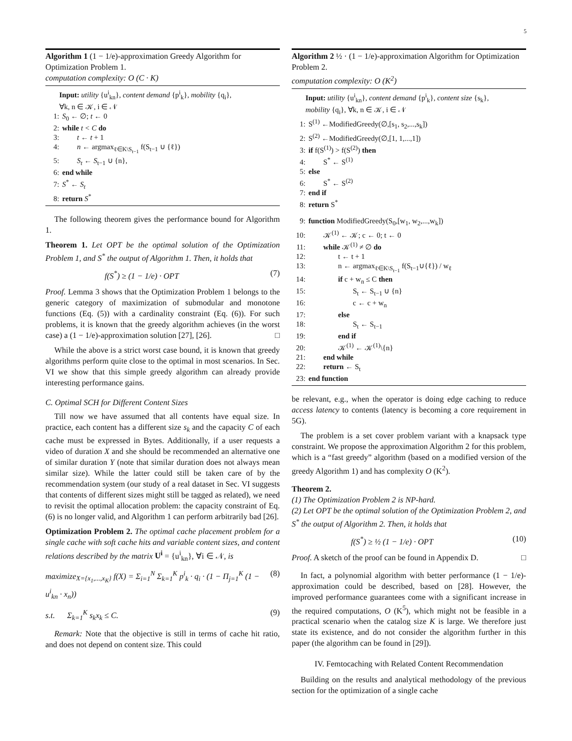5
Algorithm 1 (1 − 1/e)-approximation Greedy Algorithm for Optimization Problem 1.
computation complexity: O (C · K)
Input: utility {u<sup>i</sup><sub>kn</sub>}, content demand {p<sup>i</sup><sub>k</sub>}, mobility {q<sub>i</sub>},
∀k, n ∈ 𝒦, i ∈ 𝒩
1: S<sub>0</sub> ← ∅; t ← 0
2: while t < C do
3:  t ← t + 1
4:  n ← argmax<sub>ℓ∈K\S<sub>t−1</sub></sub> f(S<sub>t−1</sub> ∪ {ℓ})
5:  S<sub>t</sub> ← S<sub>t−1</sub> ∪ {n},
6: end while
7: S<sup>*</sup> ← S<sub>t</sub>
8: return S<sup>*</sup>
The following theorem gives the performance bound for Algorithm 1.
Theorem 1. Let OPT be the optimal solution of the Optimization Problem 1, and S<sup>*</sup> the output of Algorithm 1. Then, it holds that
f(S<sup>*</sup>) ≥ (1 − 1/e) · OPT (7)
Proof. Lemma 3 shows that the Optimization Problem 1 belongs to the generic category of maximization of submodular and monotone functions (Eq. (5)) with a cardinality constraint (Eq. (6)). For such problems, it is known that the greedy algorithm achieves (in the worst case) a (1 − 1/e)-approximation solution [27], [26]. □
While the above is a strict worst case bound, it is known that greedy algorithms perform quite close to the optimal in most scenarios. In Sec. VI we show that this simple greedy algorithm can already provide interesting performance gains.
C. Optimal SCH for Different Content Sizes
Till now we have assumed that all contents have equal size. In practice, each content has a different size s<sub>k</sub> and the capacity C of each cache must be expressed in Bytes. Additionally, if a user requests a video of duration X and she should be recommended an alternative one of similar duration Y (note that similar duration does not always mean similar size). While the latter could still be taken care of by the recommendation system (our study of a real dataset in Sec. VI suggests that contents of different sizes might still be tagged as related), we need to revisit the optimal allocation problem: the capacity constraint of Eq.(6) is no longer valid, and Algorithm 1 can perform arbitrarily bad [26].
Optimization Problem 2. The optimal cache placement problem for a single cache with soft cache hits and variable content sizes, and content relations described by the matrix U<sup>i</sup> = {u<sup>i</sup><sub>kn</sub>}, ∀i ∈ 𝒩, is
maximize<sub>X={x<sub>1</sub>,...,x<sub>K</sub>}</sub> f(X) = Σ<sub>i=1</sub><sup>N</sup> Σ<sub>k=1</sub><sup>K</sup> p<sup>i</sup><sub>k</sub> · q<sub>i</sub> · (1 − Π<sub>j=1</sub><sup>K</sup> (1 − u<sup>i</sup><sub>kn</sub> · x<sub>n</sub>)) (8)
s.t.   Σ<sub>k=1</sub><sup>K</sup> s<sub>k</sub>x<sub>k</sub> ≤ C. (9)
Remark: Note that the objective is still in terms of cache hit ratio, and does not depend on content size. This could
Algorithm 2 ½ · (1 − 1/e)-approximation Algorithm for Optimization Problem 2.
computation complexity: O (K<sup>2</sup>)
Input: utility {u<sup>i</sup><sub>kn</sub>}, content demand {p<sup>i</sup><sub>k</sub>}, content size {s<sub>k</sub>},
mobility {q<sub>i</sub>}, ∀k, n ∈ 𝒦, i ∈ 𝒩
1: S<sup>(1)</sup> ←ModifiedGreedy(∅,[s<sub>1</sub>, s<sub>2</sub>,...,s<sub>k</sub>])
2: S<sup>(2)</sup> ←ModifiedGreedy(∅,[1, 1,...,1])
3: if f(S<sup>(1)</sup>) > f(S<sup>(2)</sup>) then
4:  S<sup>*</sup> ← S<sup>(1)</sup>
5: else
6:  S<sup>*</sup> ← S<sup>(2)</sup>
7: end if
8: return S<sup>*</sup>
9: function ModifiedGreedy(S<sub>0</sub>,[w<sub>1</sub>, w<sub>2</sub>,...,w<sub>k</sub>])
10:  𝒦<sup>(1)</sup> ← 𝒦; c ← 0; t ← 0
11:  while 𝒦<sup>(1)</sup> ≠ ∅ do
12:    t ← t + 1
13:    n ← argmax<sub>ℓ∈K\S<sub>t−1</sub></sub> f(S<sub>t−1</sub>∪{ℓ}) / w<sub>ℓ</sub>
14:    if c + w<sub>n</sub> ≤ C then
15:      S<sub>t</sub> ← S<sub>t−1</sub> ∪ {n}
16:      c ← c + w<sub>n</sub>
17:    else
18:      S<sub>t</sub> ← S<sub>t−1</sub>
19:    end if
20:    𝒦<sup>(1)</sup> ← 𝒦<sup>(1)</sup>\{n}
21:  end while
22:  return ← S<sub>t</sub>
23: end function
be relevant, e.g., when the operator is doing edge caching to reduce access latency to contents (latency is becoming a core requirement in 5G).
The problem is a set cover problem variant with a knapsack type constraint. We propose the approximation Algorithm 2 for this problem, which is a “fast greedy” algorithm (based on a modified version of the greedy Algorithm 1) and has complexity O (K<sup>2</sup>).
Theorem 2.
(1) The Optimization Problem 2 is NP-hard.
(2) Let OPT be the optimal solution of the Optimization Problem 2, and S<sup>*</sup> the output of Algorithm 2. Then, it holds that
f(S<sup>*</sup>) ≥ ½ (1 − 1/e) · OPT (10)
Proof. A sketch of the proof can be found in Appendix D. □
In fact, a polynomial algorithm with better performance (1 − 1/e)-approximation could be described, based on [28]. However, the improved performance guarantees come with a significant increase in the required computations, O (K<sup>5</sup>), which might not be feasible in a practical scenario when the catalog size K is large. We therefore just state its existence, and do not consider the algorithm further in this paper (the algorithm can be found in [29]).
IV. Femtocaching with Related Content Recommendation
Building on the results and analytical methodology of the previous section for the optimization of a single cache